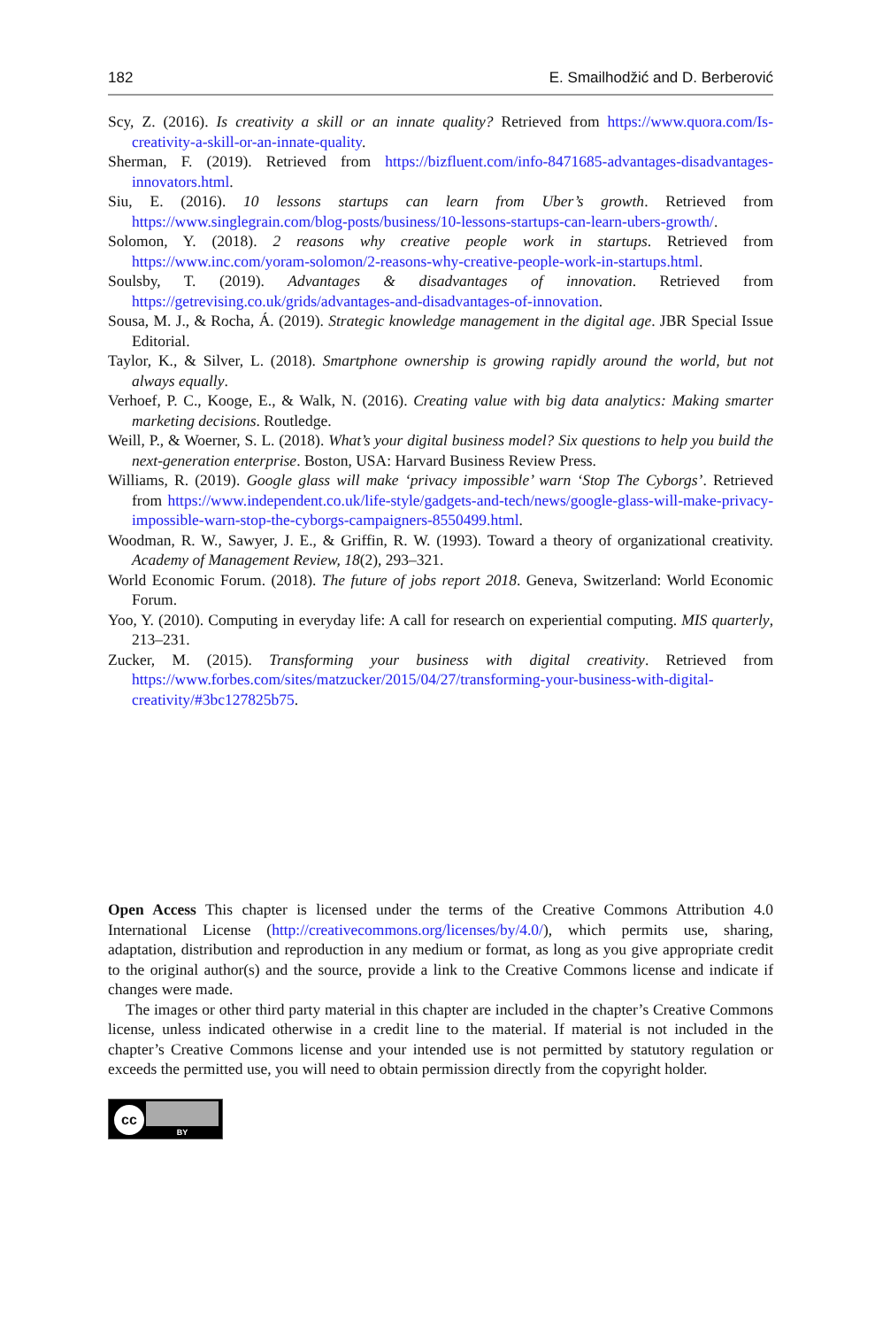182 E. Smailhodžić and D. Berberović
Scy, Z. (2016). Is creativity a skill or an innate quality? Retrieved from https://www.quora.com/Is-creativity-a-skill-or-an-innate-quality.
Sherman, F. (2019). Retrieved from https://bizfluent.com/info-8471685-advantages-disadvantages-innovators.html.
Siu, E. (2016). 10 lessons startups can learn from Uber’s growth. Retrieved from https://www.singlegrain.com/blog-posts/business/10-lessons-startups-can-learn-ubers-growth/.
Solomon, Y. (2018). 2 reasons why creative people work in startups. Retrieved from https://www.inc.com/yoram-solomon/2-reasons-why-creative-people-work-in-startups.html.
Soulsby, T. (2019). Advantages & disadvantages of innovation. Retrieved from https://getrevising.co.uk/grids/advantages-and-disadvantages-of-innovation.
Sousa, M. J., & Rocha, Á. (2019). Strategic knowledge management in the digital age. JBR Special Issue Editorial.
Taylor, K., & Silver, L. (2018). Smartphone ownership is growing rapidly around the world, but not always equally.
Verhoef, P. C., Kooge, E., & Walk, N. (2016). Creating value with big data analytics: Making smarter marketing decisions. Routledge.
Weill, P., & Woerner, S. L. (2018). What’s your digital business model? Six questions to help you build the next-generation enterprise. Boston, USA: Harvard Business Review Press.
Williams, R. (2019). Google glass will make ‘privacy impossible’ warn ‘Stop The Cyborgs’. Retrieved from https://www.independent.co.uk/life-style/gadgets-and-tech/news/google-glass-will-make-privacy-impossible-warn-stop-the-cyborgs-campaigners-8550499.html.
Woodman, R. W., Sawyer, J. E., & Griffin, R. W. (1993). Toward a theory of organizational creativity. Academy of Management Review, 18(2), 293–321.
World Economic Forum. (2018). The future of jobs report 2018. Geneva, Switzerland: World Economic Forum.
Yoo, Y. (2010). Computing in everyday life: A call for research on experiential computing. MIS quarterly, 213–231.
Zucker, M. (2015). Transforming your business with digital creativity. Retrieved from https://www.forbes.com/sites/matzucker/2015/04/27/transforming-your-business-with-digital-creativity/#3bc127825b75.
Open Access This chapter is licensed under the terms of the Creative Commons Attribution 4.0 International License (http://creativecommons.org/licenses/by/4.0/), which permits use, sharing, adaptation, distribution and reproduction in any medium or format, as long as you give appropriate credit to the original author(s) and the source, provide a link to the Creative Commons license and indicate if changes were made.
The images or other third party material in this chapter are included in the chapter’s Creative Commons license, unless indicated otherwise in a credit line to the material. If material is not included in the chapter’s Creative Commons license and your intended use is not permitted by statutory regulation or exceeds the permitted use, you will need to obtain permission directly from the copyright holder.
cc
BY